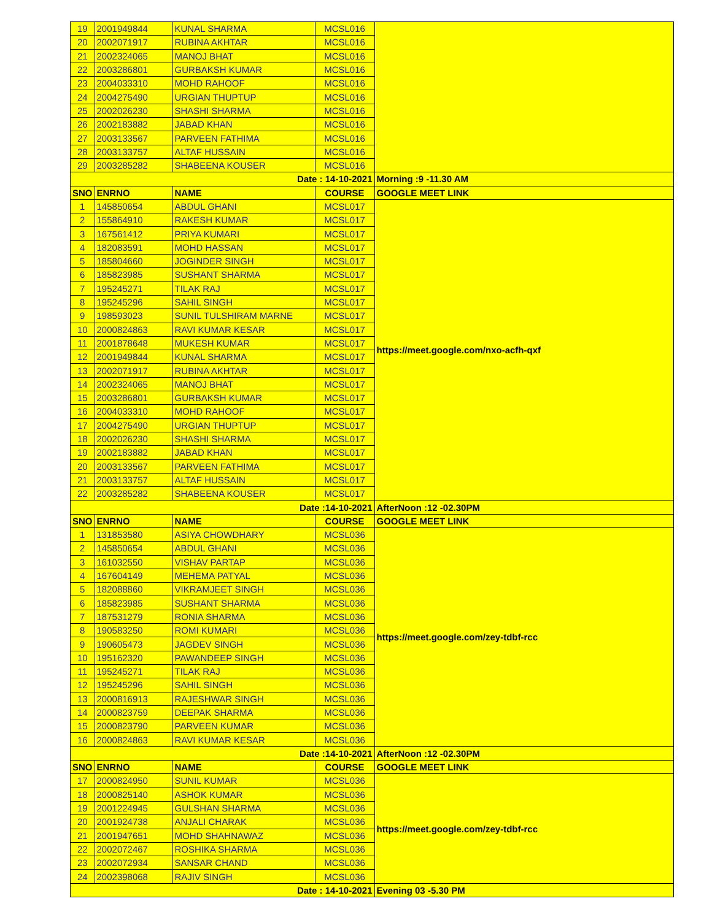| 19 | 2001949844 | KUNAL SHARMA | MCSL016 | |
| 20 | 2002071917 | RUBINA AKHTAR | MCSL016 | |
| 21 | 2002324065 | MANOJ BHAT | MCSL016 | |
| 22 | 2003286801 | GURBAKSH KUMAR | MCSL016 | |
| 23 | 2004033310 | MOHD RAHOOF | MCSL016 | |
| 24 | 2004275490 | URGIAN THUPTUP | MCSL016 | |
| 25 | 2002026230 | SHASHI SHARMA | MCSL016 | |
| 26 | 2002183882 | JABAD KHAN | MCSL016 | |
| 27 | 2003133567 | PARVEEN FATHIMA | MCSL016 | |
| 28 | 2003133757 | ALTAF HUSSAIN | MCSL016 | |
| 29 | 2003285282 | SHABEENA KOUSER | MCSL016 | |
| Date : 14-10-2021 | | | | Morning :9 -11.30 AM |
| SNO | ENRNO | NAME | COURSE | GOOGLE MEET LINK |
| 1 | 145850654 | ABDUL GHANI | MCSL017 | https://meet.google.com/nxo-acfh-qxf |
| 2 | 155864910 | RAKESH KUMAR | MCSL017 | |
| 3 | 167561412 | PRIYA KUMARI | MCSL017 | |
| 4 | 182083591 | MOHD HASSAN | MCSL017 | |
| 5 | 185804660 | JOGINDER SINGH | MCSL017 | |
| 6 | 185823985 | SUSHANT SHARMA | MCSL017 | |
| 7 | 195245271 | TILAK RAJ | MCSL017 | |
| 8 | 195245296 | SAHIL SINGH | MCSL017 | |
| 9 | 198593023 | SUNIL TULSHIRAM MARNE | MCSL017 | |
| 10 | 2000824863 | RAVI KUMAR KESAR | MCSL017 | |
| 11 | 2001878648 | MUKESH KUMAR | MCSL017 | |
| 12 | 2001949844 | KUNAL SHARMA | MCSL017 | |
| 13 | 2002071917 | RUBINA AKHTAR | MCSL017 | |
| 14 | 2002324065 | MANOJ BHAT | MCSL017 | |
| 15 | 2003286801 | GURBAKSH KUMAR | MCSL017 | |
| 16 | 2004033310 | MOHD RAHOOF | MCSL017 | |
| 17 | 2004275490 | URGIAN THUPTUP | MCSL017 | |
| 18 | 2002026230 | SHASHI SHARMA | MCSL017 | |
| 19 | 2002183882 | JABAD KHAN | MCSL017 | |
| 20 | 2003133567 | PARVEEN FATHIMA | MCSL017 | |
| 21 | 2003133757 | ALTAF HUSSAIN | MCSL017 | |
| 22 | 2003285282 | SHABEENA KOUSER | MCSL017 | |
| Date :14-10-2021 | | | | AfterNoon :12 -02.30PM |
| SNO | ENRNO | NAME | COURSE | GOOGLE MEET LINK |
| 1 | 131853580 | ASIYA CHOWDHARY | MCSL036 | https://meet.google.com/zey-tdbf-rcc |
| 2 | 145850654 | ABDUL GHANI | MCSL036 | |
| 3 | 161032550 | VISHAV PARTAP | MCSL036 | |
| 4 | 167604149 | MEHEMA PATYAL | MCSL036 | |
| 5 | 182088860 | VIKRAMJEET SINGH | MCSL036 | |
| 6 | 185823985 | SUSHANT SHARMA | MCSL036 | |
| 7 | 187531279 | RONIA SHARMA | MCSL036 | |
| 8 | 190583250 | ROMI KUMARI | MCSL036 | |
| 9 | 190605473 | JAGDEV SINGH | MCSL036 | |
| 10 | 195162320 | PAWANDEEP SINGH | MCSL036 | |
| 11 | 195245271 | TILAK RAJ | MCSL036 | |
| 12 | 195245296 | SAHIL SINGH | MCSL036 | |
| 13 | 2000816913 | RAJESHWAR SINGH | MCSL036 | |
| 14 | 2000823759 | DEEPAK SHARMA | MCSL036 | |
| 15 | 2000823790 | PARVEEN KUMAR | MCSL036 | |
| 16 | 2000824863 | RAVI KUMAR KESAR | MCSL036 | |
| Date :14-10-2021 | | | | AfterNoon :12 -02.30PM |
| SNO | ENRNO | NAME | COURSE | GOOGLE MEET LINK |
| 17 | 2000824950 | SUNIL KUMAR | MCSL036 | https://meet.google.com/zey-tdbf-rcc |
| 18 | 2000825140 | ASHOK KUMAR | MCSL036 | |
| 19 | 2001224945 | GULSHAN SHARMA | MCSL036 | |
| 20 | 2001924738 | ANJALI CHARAK | MCSL036 | |
| 21 | 2001947651 | MOHD SHAHNAWAZ | MCSL036 | |
| 22 | 2002072467 | ROSHIKA SHARMA | MCSL036 | |
| 23 | 2002072934 | SANSAR CHAND | MCSL036 | |
| 24 | 2002398068 | RAJIV SINGH | MCSL036 | |
| Date : 14-10-2021 | | | | Evening 03 -5.30 PM |